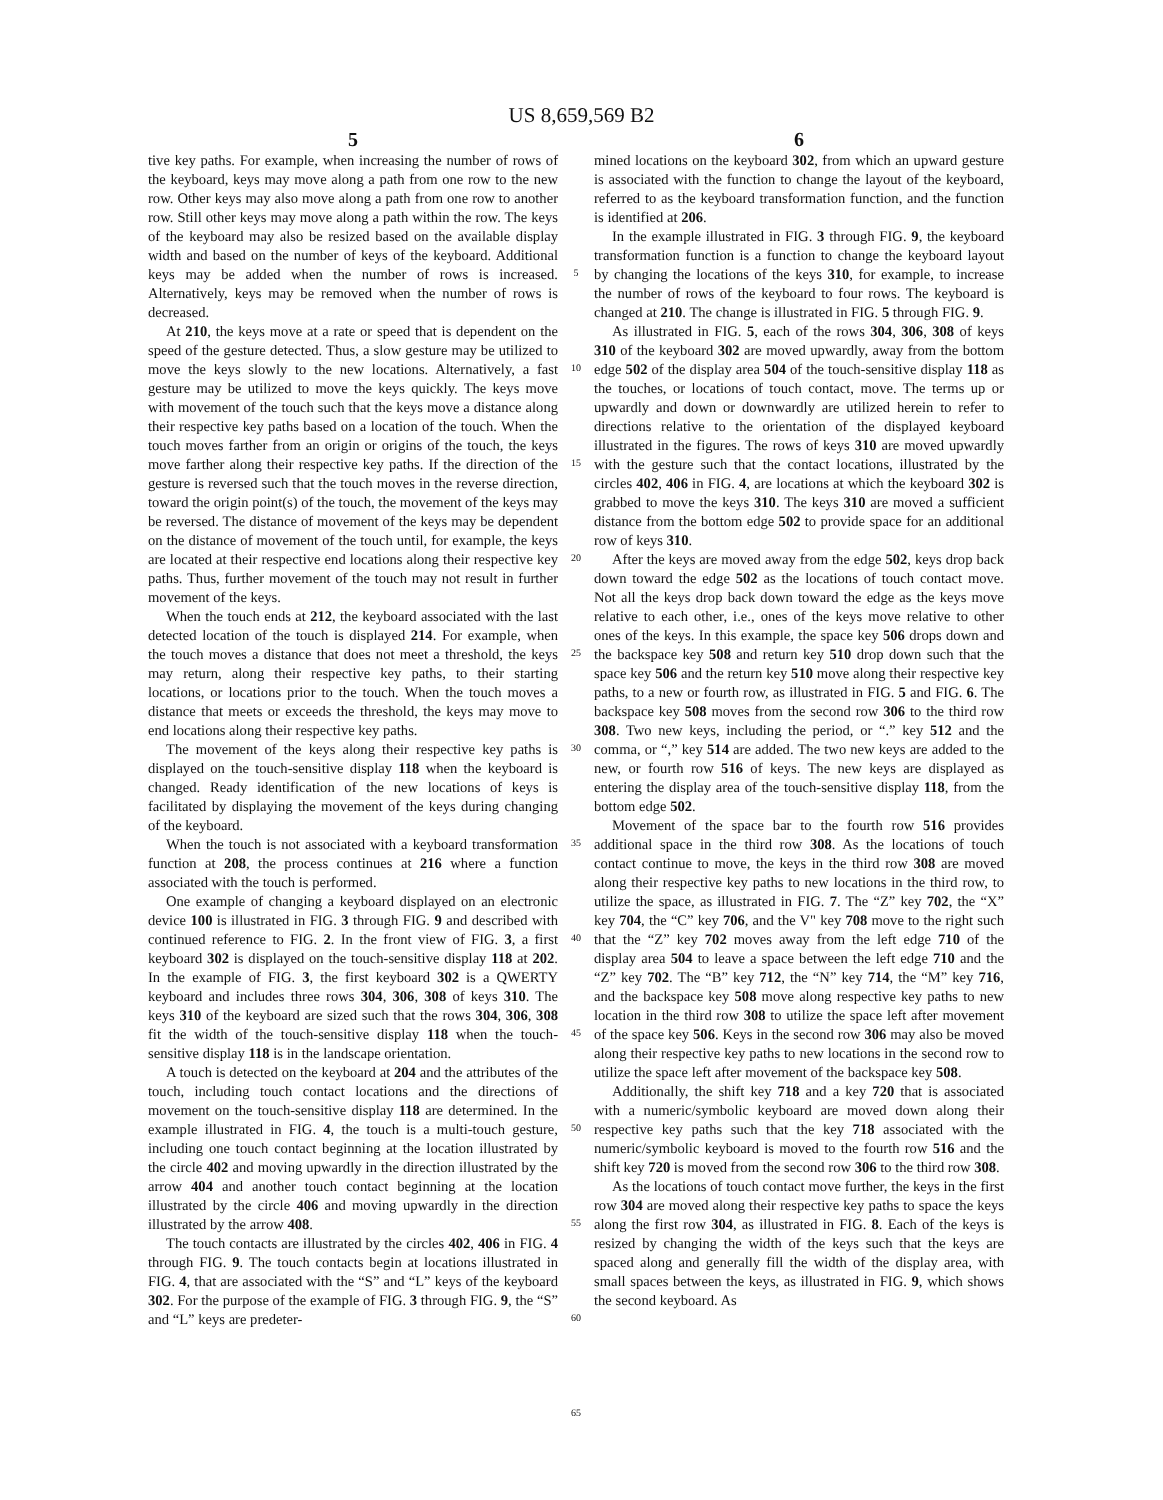US 8,659,569 B2
5
tive key paths. For example, when increasing the number of rows of the keyboard, keys may move along a path from one row to the new row. Other keys may also move along a path from one row to another row. Still other keys may move along a path within the row. The keys of the keyboard may also be resized based on the available display width and based on the number of keys of the keyboard. Additional keys may be added when the number of rows is increased. Alternatively, keys may be removed when the number of rows is decreased.
At 210, the keys move at a rate or speed that is dependent on the speed of the gesture detected. Thus, a slow gesture may be utilized to move the keys slowly to the new locations. Alternatively, a fast gesture may be utilized to move the keys quickly. The keys move with movement of the touch such that the keys move a distance along their respective key paths based on a location of the touch. When the touch moves farther from an origin or origins of the touch, the keys move farther along their respective key paths. If the direction of the gesture is reversed such that the touch moves in the reverse direction, toward the origin point(s) of the touch, the movement of the keys may be reversed. The distance of movement of the keys may be dependent on the distance of movement of the touch until, for example, the keys are located at their respective end locations along their respective key paths. Thus, further movement of the touch may not result in further movement of the keys.
When the touch ends at 212, the keyboard associated with the last detected location of the touch is displayed 214. For example, when the touch moves a distance that does not meet a threshold, the keys may return, along their respective key paths, to their starting locations, or locations prior to the touch. When the touch moves a distance that meets or exceeds the threshold, the keys may move to end locations along their respective key paths.
The movement of the keys along their respective key paths is displayed on the touch-sensitive display 118 when the keyboard is changed. Ready identification of the new locations of keys is facilitated by displaying the movement of the keys during changing of the keyboard.
When the touch is not associated with a keyboard transformation function at 208, the process continues at 216 where a function associated with the touch is performed.
One example of changing a keyboard displayed on an electronic device 100 is illustrated in FIG. 3 through FIG. 9 and described with continued reference to FIG. 2. In the front view of FIG. 3, a first keyboard 302 is displayed on the touch-sensitive display 118 at 202. In the example of FIG. 3, the first keyboard 302 is a QWERTY keyboard and includes three rows 304, 306, 308 of keys 310. The keys 310 of the keyboard are sized such that the rows 304, 306, 308 fit the width of the touch-sensitive display 118 when the touch-sensitive display 118 is in the landscape orientation.
A touch is detected on the keyboard at 204 and the attributes of the touch, including touch contact locations and the directions of movement on the touch-sensitive display 118 are determined. In the example illustrated in FIG. 4, the touch is a multi-touch gesture, including one touch contact beginning at the location illustrated by the circle 402 and moving upwardly in the direction illustrated by the arrow 404 and another touch contact beginning at the location illustrated by the circle 406 and moving upwardly in the direction illustrated by the arrow 408.
The touch contacts are illustrated by the circles 402, 406 in FIG. 4 through FIG. 9. The touch contacts begin at locations illustrated in FIG. 4, that are associated with the “S” and “L” keys of the keyboard 302. For the purpose of the example of FIG. 3 through FIG. 9, the “S” and “L” keys are predeter-
5
10
15
20
25
30
35
40
45
50
55
60
65
6
mined locations on the keyboard 302, from which an upward gesture is associated with the function to change the layout of the keyboard, referred to as the keyboard transformation function, and the function is identified at 206.
In the example illustrated in FIG. 3 through FIG. 9, the keyboard transformation function is a function to change the keyboard layout by changing the locations of the keys 310, for example, to increase the number of rows of the keyboard to four rows. The keyboard is changed at 210. The change is illustrated in FIG. 5 through FIG. 9.
As illustrated in FIG. 5, each of the rows 304, 306, 308 of keys 310 of the keyboard 302 are moved upwardly, away from the bottom edge 502 of the display area 504 of the touch-sensitive display 118 as the touches, or locations of touch contact, move. The terms up or upwardly and down or downwardly are utilized herein to refer to directions relative to the orientation of the displayed keyboard illustrated in the figures. The rows of keys 310 are moved upwardly with the gesture such that the contact locations, illustrated by the circles 402, 406 in FIG. 4, are locations at which the keyboard 302 is grabbed to move the keys 310. The keys 310 are moved a sufficient distance from the bottom edge 502 to provide space for an additional row of keys 310.
After the keys are moved away from the edge 502, keys drop back down toward the edge 502 as the locations of touch contact move. Not all the keys drop back down toward the edge as the keys move relative to each other, i.e., ones of the keys move relative to other ones of the keys. In this example, the space key 506 drops down and the backspace key 508 and return key 510 drop down such that the space key 506 and the return key 510 move along their respective key paths, to a new or fourth row, as illustrated in FIG. 5 and FIG. 6. The backspace key 508 moves from the second row 306 to the third row 308. Two new keys, including the period, or “.” key 512 and the comma, or “,” key 514 are added. The two new keys are added to the new, or fourth row 516 of keys. The new keys are displayed as entering the display area of the touch-sensitive display 118, from the bottom edge 502.
Movement of the space bar to the fourth row 516 provides additional space in the third row 308. As the locations of touch contact continue to move, the keys in the third row 308 are moved along their respective key paths to new locations in the third row, to utilize the space, as illustrated in FIG. 7. The “Z” key 702, the “X” key 704, the “C” key 706, and the V" key 708 move to the right such that the “Z” key 702 moves away from the left edge 710 of the display area 504 to leave a space between the left edge 710 and the “Z” key 702. The “B” key 712, the “N” key 714, the “M” key 716, and the backspace key 508 move along respective key paths to new location in the third row 308 to utilize the space left after movement of the space key 506. Keys in the second row 306 may also be moved along their respective key paths to new locations in the second row to utilize the space left after movement of the backspace key 508.
Additionally, the shift key 718 and a key 720 that is associated with a numeric/symbolic keyboard are moved down along their respective key paths such that the key 718 associated with the numeric/symbolic keyboard is moved to the fourth row 516 and the shift key 720 is moved from the second row 306 to the third row 308.
As the locations of touch contact move further, the keys in the first row 304 are moved along their respective key paths to space the keys along the first row 304, as illustrated in FIG. 8. Each of the keys is resized by changing the width of the keys such that the keys are spaced along and generally fill the width of the display area, with small spaces between the keys, as illustrated in FIG. 9, which shows the second keyboard. As